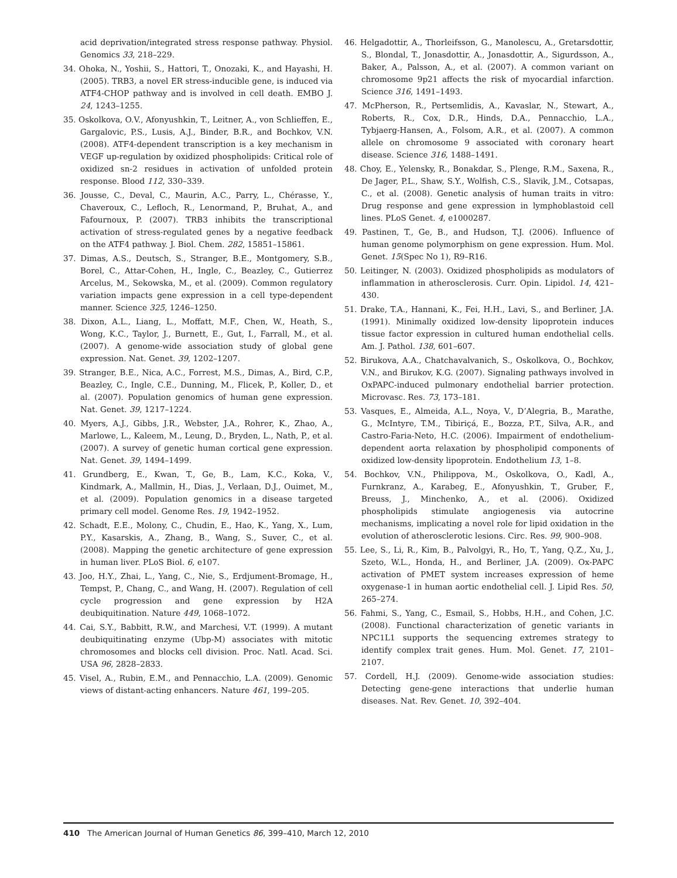acid deprivation/integrated stress response pathway. Physiol. Genomics 33, 218–229.
34. Ohoka, N., Yoshii, S., Hattori, T., Onozaki, K., and Hayashi, H. (2005). TRB3, a novel ER stress-inducible gene, is induced via ATF4-CHOP pathway and is involved in cell death. EMBO J. 24, 1243–1255.
35. Oskolkova, O.V., Afonyushkin, T., Leitner, A., von Schlieffen, E., Gargalovic, P.S., Lusis, A.J., Binder, B.R., and Bochkov, V.N. (2008). ATF4-dependent transcription is a key mechanism in VEGF up-regulation by oxidized phospholipids: Critical role of oxidized sn-2 residues in activation of unfolded protein response. Blood 112, 330–339.
36. Jousse, C., Deval, C., Maurin, A.C., Parry, L., Chérasse, Y., Chaveroux, C., Lefloch, R., Lenormand, P., Bruhat, A., and Fafournoux, P. (2007). TRB3 inhibits the transcriptional activation of stress-regulated genes by a negative feedback on the ATF4 pathway. J. Biol. Chem. 282, 15851–15861.
37. Dimas, A.S., Deutsch, S., Stranger, B.E., Montgomery, S.B., Borel, C., Attar-Cohen, H., Ingle, C., Beazley, C., Gutierrez Arcelus, M., Sekowska, M., et al. (2009). Common regulatory variation impacts gene expression in a cell type-dependent manner. Science 325, 1246–1250.
38. Dixon, A.L., Liang, L., Moffatt, M.F., Chen, W., Heath, S., Wong, K.C., Taylor, J., Burnett, E., Gut, I., Farrall, M., et al. (2007). A genome-wide association study of global gene expression. Nat. Genet. 39, 1202–1207.
39. Stranger, B.E., Nica, A.C., Forrest, M.S., Dimas, A., Bird, C.P., Beazley, C., Ingle, C.E., Dunning, M., Flicek, P., Koller, D., et al. (2007). Population genomics of human gene expression. Nat. Genet. 39, 1217–1224.
40. Myers, A.J., Gibbs, J.R., Webster, J.A., Rohrer, K., Zhao, A., Marlowe, L., Kaleem, M., Leung, D., Bryden, L., Nath, P., et al. (2007). A survey of genetic human cortical gene expression. Nat. Genet. 39, 1494–1499.
41. Grundberg, E., Kwan, T., Ge, B., Lam, K.C., Koka, V., Kindmark, A., Mallmin, H., Dias, J., Verlaan, D.J., Ouimet, M., et al. (2009). Population genomics in a disease targeted primary cell model. Genome Res. 19, 1942–1952.
42. Schadt, E.E., Molony, C., Chudin, E., Hao, K., Yang, X., Lum, P.Y., Kasarskis, A., Zhang, B., Wang, S., Suver, C., et al. (2008). Mapping the genetic architecture of gene expression in human liver. PLoS Biol. 6, e107.
43. Joo, H.Y., Zhai, L., Yang, C., Nie, S., Erdjument-Bromage, H., Tempst, P., Chang, C., and Wang, H. (2007). Regulation of cell cycle progression and gene expression by H2A deubiquitination. Nature 449, 1068–1072.
44. Cai, S.Y., Babbitt, R.W., and Marchesi, V.T. (1999). A mutant deubiquitinating enzyme (Ubp-M) associates with mitotic chromosomes and blocks cell division. Proc. Natl. Acad. Sci. USA 96, 2828–2833.
45. Visel, A., Rubin, E.M., and Pennacchio, L.A. (2009). Genomic views of distant-acting enhancers. Nature 461, 199–205.
46. Helgadottir, A., Thorleifsson, G., Manolescu, A., Gretarsdottir, S., Blondal, T., Jonasdottir, A., Jonasdottir, A., Sigurdsson, A., Baker, A., Palsson, A., et al. (2007). A common variant on chromosome 9p21 affects the risk of myocardial infarction. Science 316, 1491–1493.
47. McPherson, R., Pertsemlidis, A., Kavaslar, N., Stewart, A., Roberts, R., Cox, D.R., Hinds, D.A., Pennacchio, L.A., Tybjaerg-Hansen, A., Folsom, A.R., et al. (2007). A common allele on chromosome 9 associated with coronary heart disease. Science 316, 1488–1491.
48. Choy, E., Yelensky, R., Bonakdar, S., Plenge, R.M., Saxena, R., De Jager, P.L., Shaw, S.Y., Wolfish, C.S., Slavik, J.M., Cotsapas, C., et al. (2008). Genetic analysis of human traits in vitro: Drug response and gene expression in lymphoblastoid cell lines. PLoS Genet. 4, e1000287.
49. Pastinen, T., Ge, B., and Hudson, T.J. (2006). Influence of human genome polymorphism on gene expression. Hum. Mol. Genet. 15(Spec No 1), R9–R16.
50. Leitinger, N. (2003). Oxidized phospholipids as modulators of inflammation in atherosclerosis. Curr. Opin. Lipidol. 14, 421–430.
51. Drake, T.A., Hannani, K., Fei, H.H., Lavi, S., and Berliner, J.A. (1991). Minimally oxidized low-density lipoprotein induces tissue factor expression in cultured human endothelial cells. Am. J. Pathol. 138, 601–607.
52. Birukova, A.A., Chatchavalvanich, S., Oskolkova, O., Bochkov, V.N., and Birukov, K.G. (2007). Signaling pathways involved in OxPAPC-induced pulmonary endothelial barrier protection. Microvasc. Res. 73, 173–181.
53. Vasques, E., Almeida, A.L., Noya, V., D’Alegria, B., Marathe, G., McIntyre, T.M., Tibiriçá, E., Bozza, P.T., Silva, A.R., and Castro-Faria-Neto, H.C. (2006). Impairment of endothelium-dependent aorta relaxation by phospholipid components of oxidized low-density lipoprotein. Endothelium 13, 1–8.
54. Bochkov, V.N., Philippova, M., Oskolkova, O., Kadl, A., Furnkranz, A., Karabeg, E., Afonyushkin, T., Gruber, F., Breuss, J., Minchenko, A., et al. (2006). Oxidized phospholipids stimulate angiogenesis via autocrine mechanisms, implicating a novel role for lipid oxidation in the evolution of atherosclerotic lesions. Circ. Res. 99, 900–908.
55. Lee, S., Li, R., Kim, B., Palvolgyi, R., Ho, T., Yang, Q.Z., Xu, J., Szeto, W.L., Honda, H., and Berliner, J.A. (2009). Ox-PAPC activation of PMET system increases expression of heme oxygenase-1 in human aortic endothelial cell. J. Lipid Res. 50, 265–274.
56. Fahmi, S., Yang, C., Esmail, S., Hobbs, H.H., and Cohen, J.C. (2008). Functional characterization of genetic variants in NPC1L1 supports the sequencing extremes strategy to identify complex trait genes. Hum. Mol. Genet. 17, 2101–2107.
57. Cordell, H.J. (2009). Genome-wide association studies: Detecting gene-gene interactions that underlie human diseases. Nat. Rev. Genet. 10, 392–404.
410 The American Journal of Human Genetics 86, 399–410, March 12, 2010